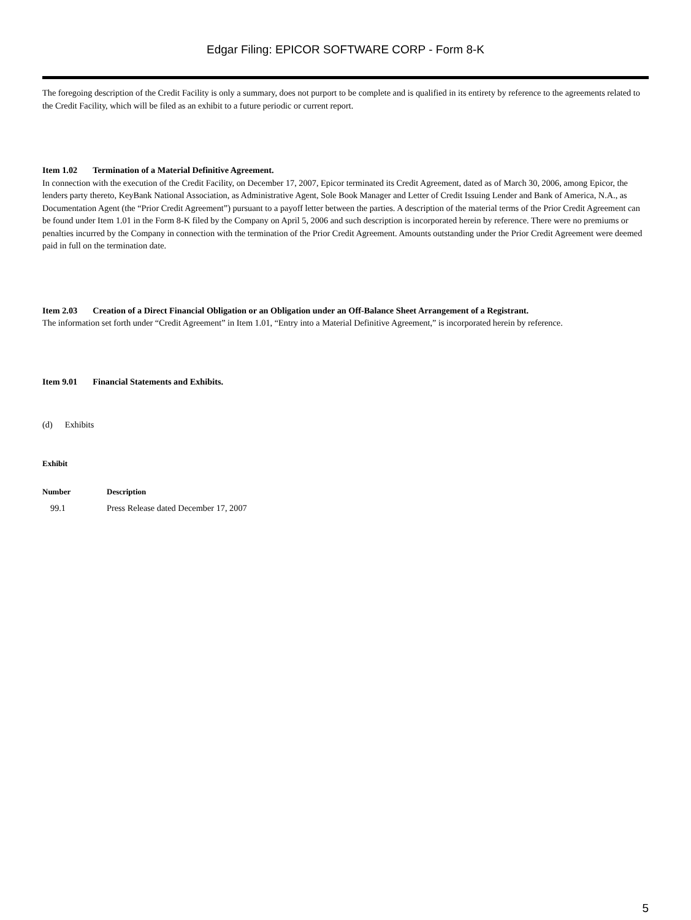Edgar Filing: EPICOR SOFTWARE CORP - Form 8-K
The foregoing description of the Credit Facility is only a summary, does not purport to be complete and is qualified in its entirety by reference to the agreements related to the Credit Facility, which will be filed as an exhibit to a future periodic or current report.
Item 1.02 Termination of a Material Definitive Agreement.
In connection with the execution of the Credit Facility, on December 17, 2007, Epicor terminated its Credit Agreement, dated as of March 30, 2006, among Epicor, the lenders party thereto, KeyBank National Association, as Administrative Agent, Sole Book Manager and Letter of Credit Issuing Lender and Bank of America, N.A., as Documentation Agent (the “Prior Credit Agreement”) pursuant to a payoff letter between the parties. A description of the material terms of the Prior Credit Agreement can be found under Item 1.01 in the Form 8-K filed by the Company on April 5, 2006 and such description is incorporated herein by reference. There were no premiums or penalties incurred by the Company in connection with the termination of the Prior Credit Agreement. Amounts outstanding under the Prior Credit Agreement were deemed paid in full on the termination date.
Item 2.03 Creation of a Direct Financial Obligation or an Obligation under an Off-Balance Sheet Arrangement of a Registrant.
The information set forth under “Credit Agreement” in Item 1.01, “Entry into a Material Definitive Agreement,” is incorporated herein by reference.
Item 9.01 Financial Statements and Exhibits.
(d) Exhibits
| Exhibit | |
| --- | --- |
| Number | Description |
| 99.1 | Press Release dated December 17, 2007 |
5